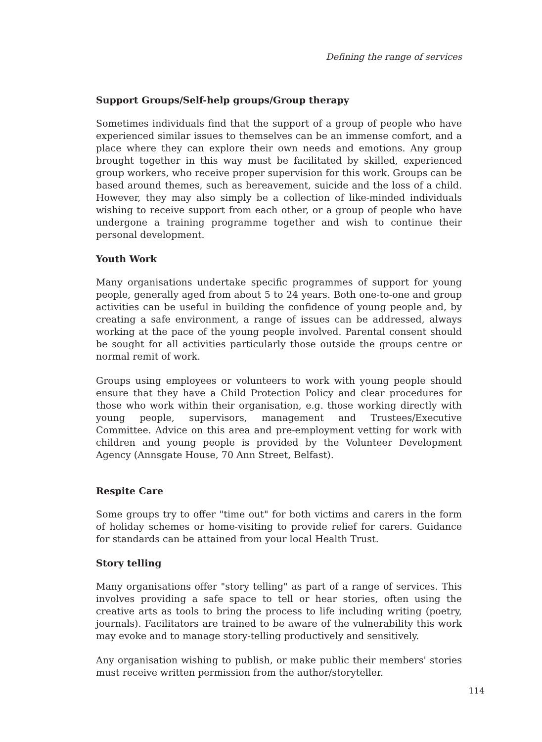Defining the range of services
Support Groups/Self-help groups/Group therapy
Sometimes individuals find that the support of a group of people who have experienced similar issues to themselves can be an immense comfort, and a place where they can explore their own needs and emotions. Any group brought together in this way must be facilitated by skilled, experienced group workers, who receive proper supervision for this work. Groups can be based around themes, such as bereavement, suicide and the loss of a child. However, they may also simply be a collection of like-minded individuals wishing to receive support from each other, or a group of people who have undergone a training programme together and wish to continue their personal development.
Youth Work
Many organisations undertake specific programmes of support for young people, generally aged from about 5 to 24 years. Both one-to-one and group activities can be useful in building the confidence of young people and, by creating a safe environment, a range of issues can be addressed, always working at the pace of the young people involved. Parental consent should be sought for all activities particularly those outside the groups centre or normal remit of work.
Groups using employees or volunteers to work with young people should ensure that they have a Child Protection Policy and clear procedures for those who work within their organisation, e.g. those working directly with young people, supervisors, management and Trustees/Executive Committee. Advice on this area and pre-employment vetting for work with children and young people is provided by the Volunteer Development Agency (Annsgate House, 70 Ann Street, Belfast).
Respite Care
Some groups try to offer "time out" for both victims and carers in the form of holiday schemes or home-visiting to provide relief for carers. Guidance for standards can be attained from your local Health Trust.
Story telling
Many organisations offer "story telling" as part of a range of services. This involves providing a safe space to tell or hear stories, often using the creative arts as tools to bring the process to life including writing (poetry, journals). Facilitators are trained to be aware of the vulnerability this work may evoke and to manage story-telling productively and sensitively.
Any organisation wishing to publish, or make public their members' stories must receive written permission from the author/storyteller.
114